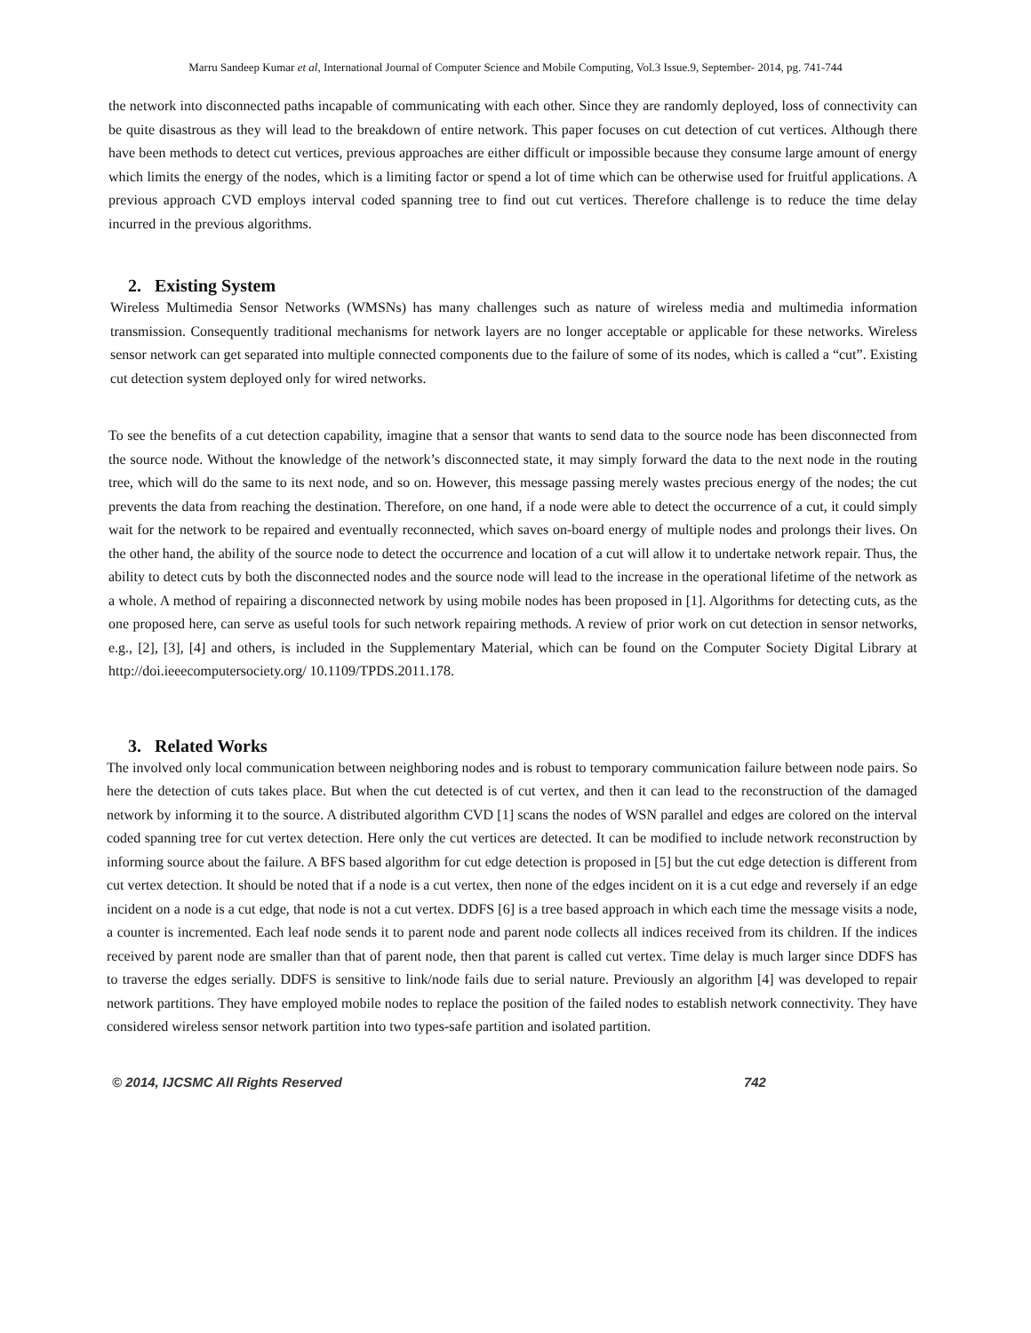Marru Sandeep Kumar et al, International Journal of Computer Science and Mobile Computing, Vol.3 Issue.9, September- 2014, pg. 741-744
the network into disconnected paths incapable of communicating with each other. Since they are randomly deployed, loss of connectivity can be quite disastrous as they will lead to the breakdown of entire network. This paper focuses on cut detection of cut vertices. Although there have been methods to detect cut vertices, previous approaches are either difficult or impossible because they consume large amount of energy which limits the energy of the nodes, which is a limiting factor or spend a lot of time which can be otherwise used for fruitful applications. A previous approach CVD employs interval coded spanning tree to find out cut vertices. Therefore challenge is to reduce the time delay incurred in the previous algorithms.
2. Existing System
Wireless Multimedia Sensor Networks (WMSNs) has many challenges such as nature of wireless media and multimedia information transmission. Consequently traditional mechanisms for network layers are no longer acceptable or applicable for these networks. Wireless sensor network can get separated into multiple connected components due to the failure of some of its nodes, which is called a “cut”. Existing cut detection system deployed only for wired networks.
To see the benefits of a cut detection capability, imagine that a sensor that wants to send data to the source node has been disconnected from the source node. Without the knowledge of the network’s disconnected state, it may simply forward the data to the next node in the routing tree, which will do the same to its next node, and so on. However, this message passing merely wastes precious energy of the nodes; the cut prevents the data from reaching the destination. Therefore, on one hand, if a node were able to detect the occurrence of a cut, it could simply wait for the network to be repaired and eventually reconnected, which saves on-board energy of multiple nodes and prolongs their lives. On the other hand, the ability of the source node to detect the occurrence and location of a cut will allow it to undertake network repair. Thus, the ability to detect cuts by both the disconnected nodes and the source node will lead to the increase in the operational lifetime of the network as a whole. A method of repairing a disconnected network by using mobile nodes has been proposed in [1]. Algorithms for detecting cuts, as the one proposed here, can serve as useful tools for such network repairing methods. A review of prior work on cut detection in sensor networks, e.g., [2], [3], [4] and others, is included in the Supplementary Material, which can be found on the Computer Society Digital Library at http://doi.ieeecomputersociety.org/ 10.1109/TPDS.2011.178.
3. Related Works
The involved only local communication between neighboring nodes and is robust to temporary communication failure between node pairs. So here the detection of cuts takes place. But when the cut detected is of cut vertex, and then it can lead to the reconstruction of the damaged network by informing it to the source. A distributed algorithm CVD [1] scans the nodes of WSN parallel and edges are colored on the interval coded spanning tree for cut vertex detection. Here only the cut vertices are detected. It can be modified to include network reconstruction by informing source about the failure. A BFS based algorithm for cut edge detection is proposed in [5] but the cut edge detection is different from cut vertex detection. It should be noted that if a node is a cut vertex, then none of the edges incident on it is a cut edge and reversely if an edge incident on a node is a cut edge, that node is not a cut vertex. DDFS [6] is a tree based approach in which each time the message visits a node, a counter is incremented. Each leaf node sends it to parent node and parent node collects all indices received from its children. If the indices received by parent node are smaller than that of parent node, then that parent is called cut vertex. Time delay is much larger since DDFS has to traverse the edges serially. DDFS is sensitive to link/node fails due to serial nature. Previously an algorithm [4] was developed to repair network partitions. They have employed mobile nodes to replace the position of the failed nodes to establish network connectivity. They have considered wireless sensor network partition into two types-safe partition and isolated partition.
© 2014, IJCSMC All Rights Reserved 742